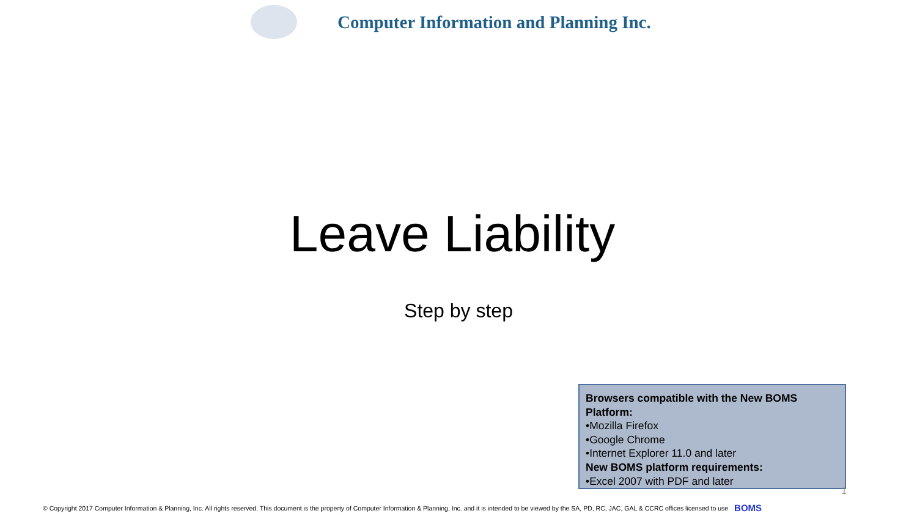Computer Information and Planning Inc.
Leave Liability
Step by step
Browsers compatible with the New BOMS Platform:
•Mozilla Firefox
•Google Chrome
•Internet Explorer 11.0 and later
New BOMS platform requirements:
•Excel 2007 with PDF and later
1
© Copyright 2017 Computer Information & Planning, Inc. All rights reserved. This document is the property of Computer Information & Planning, Inc. and it is intended to be viewed by the SA, PD, RC, JAC, GAL & CCRC offices licensed to use BOMS